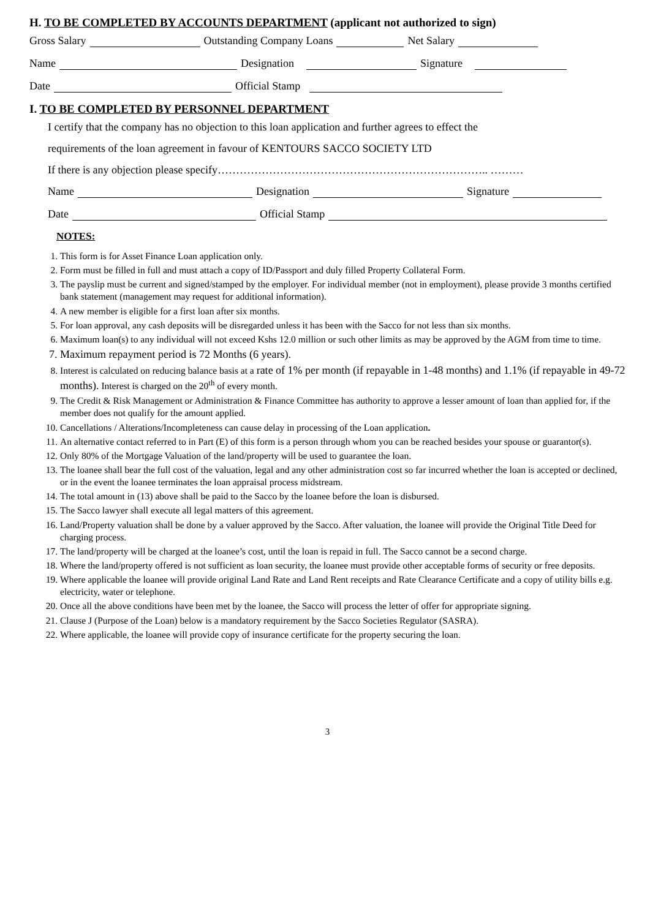H. TO BE COMPLETED BY ACCOUNTS DEPARTMENT (applicant not authorized to sign)
Gross Salary Outstanding Company Loans Net Salary
Name Designation Signature
Date Official Stamp
I. TO BE COMPLETED BY PERSONNEL DEPARTMENT
I certify that the company has no objection to this loan application and further agrees to effect the
requirements of the loan agreement in favour of KENTOURS SACCO SOCIETY LTD
If there is any objection please specify……………………………………………………………….. ………
Name Designation Signature
Date Official Stamp
NOTES:
1. This form is for Asset Finance Loan application only.
2. Form must be filled in full and must attach a copy of ID/Passport and duly filled Property Collateral Form.
3. The payslip must be current and signed/stamped by the employer. For individual member (not in employment), please provide 3 months certified bank statement (management may request for additional information).
4. A new member is eligible for a first loan after six months.
5. For loan approval, any cash deposits will be disregarded unless it has been with the Sacco for not less than six months.
6. Maximum loan(s) to any individual will not exceed Kshs 12.0 million or such other limits as may be approved by the AGM from time to time.
7. Maximum repayment period is 72 Months (6 years).
8. Interest is calculated on reducing balance basis at a rate of 1% per month (if repayable in 1-48 months) and 1.1% (if repayable in 49-72 months). Interest is charged on the 20<sup>th</sup> of every month.
9. The Credit & Risk Management or Administration & Finance Committee has authority to approve a lesser amount of loan than applied for, if the member does not qualify for the amount applied.
10. Cancellations / Alterations/Incompleteness can cause delay in processing of the Loan application.
11. An alternative contact referred to in Part (E) of this form is a person through whom you can be reached besides your spouse or guarantor(s).
12. Only 80% of the Mortgage Valuation of the land/property will be used to guarantee the loan.
13. The loanee shall bear the full cost of the valuation, legal and any other administration cost so far incurred whether the loan is accepted or declined, or in the event the loanee terminates the loan appraisal process midstream.
14. The total amount in (13) above shall be paid to the Sacco by the loanee before the loan is disbursed.
15. The Sacco lawyer shall execute all legal matters of this agreement.
16. Land/Property valuation shall be done by a valuer approved by the Sacco. After valuation, the loanee will provide the Original Title Deed for charging process.
17. The land/property will be charged at the loanee’s cost, until the loan is repaid in full. The Sacco cannot be a second charge.
18. Where the land/property offered is not sufficient as loan security, the loanee must provide other acceptable forms of security or free deposits.
19. Where applicable the loanee will provide original Land Rate and Land Rent receipts and Rate Clearance Certificate and a copy of utility bills e.g. electricity, water or telephone.
20. Once all the above conditions have been met by the loanee, the Sacco will process the letter of offer for appropriate signing.
21. Clause J (Purpose of the Loan) below is a mandatory requirement by the Sacco Societies Regulator (SASRA).
22. Where applicable, the loanee will provide copy of insurance certificate for the property securing the loan.
3